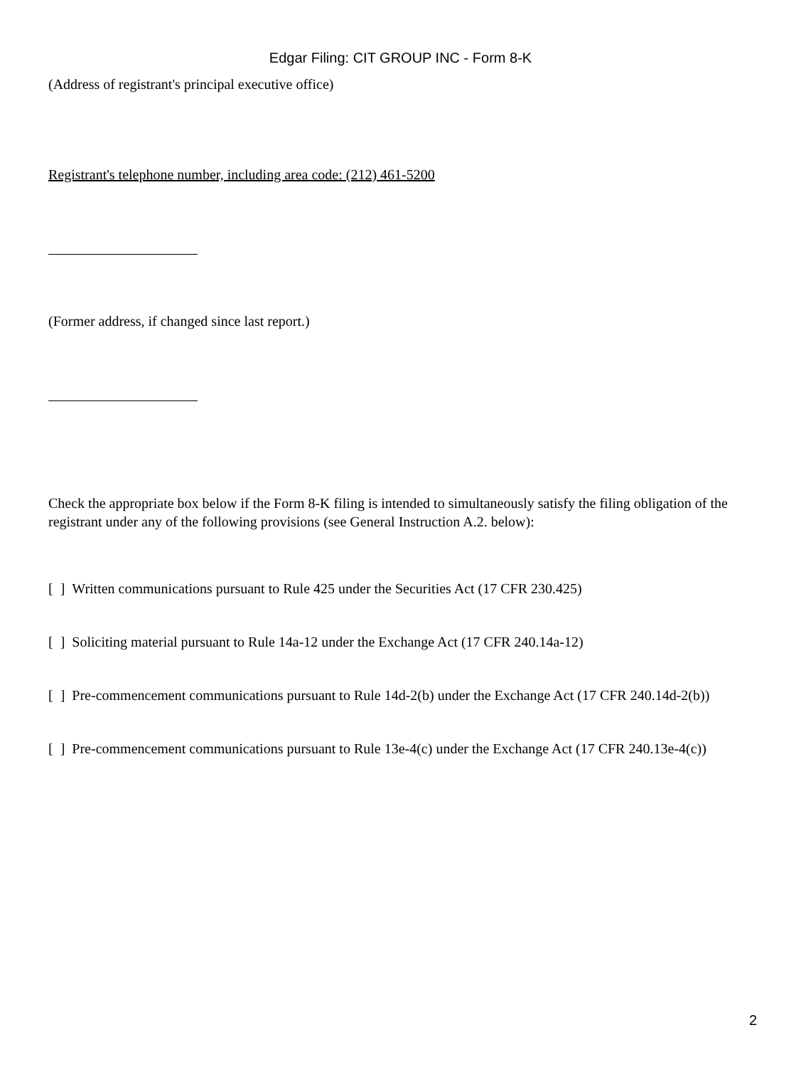Edgar Filing: CIT GROUP INC - Form 8-K
(Address of registrant's principal executive office)
Registrant's telephone number, including area code: (212) 461-5200
(Former address, if changed since last report.)
Check the appropriate box below if the Form 8-K filing is intended to simultaneously satisfy the filing obligation of the registrant under any of the following provisions (see General Instruction A.2. below):
[ ] Written communications pursuant to Rule 425 under the Securities Act (17 CFR 230.425)
[ ] Soliciting material pursuant to Rule 14a-12 under the Exchange Act (17 CFR 240.14a-12)
[ ] Pre-commencement communications pursuant to Rule 14d-2(b) under the Exchange Act (17 CFR 240.14d-2(b))
[ ] Pre-commencement communications pursuant to Rule 13e-4(c) under the Exchange Act (17 CFR 240.13e-4(c))
2